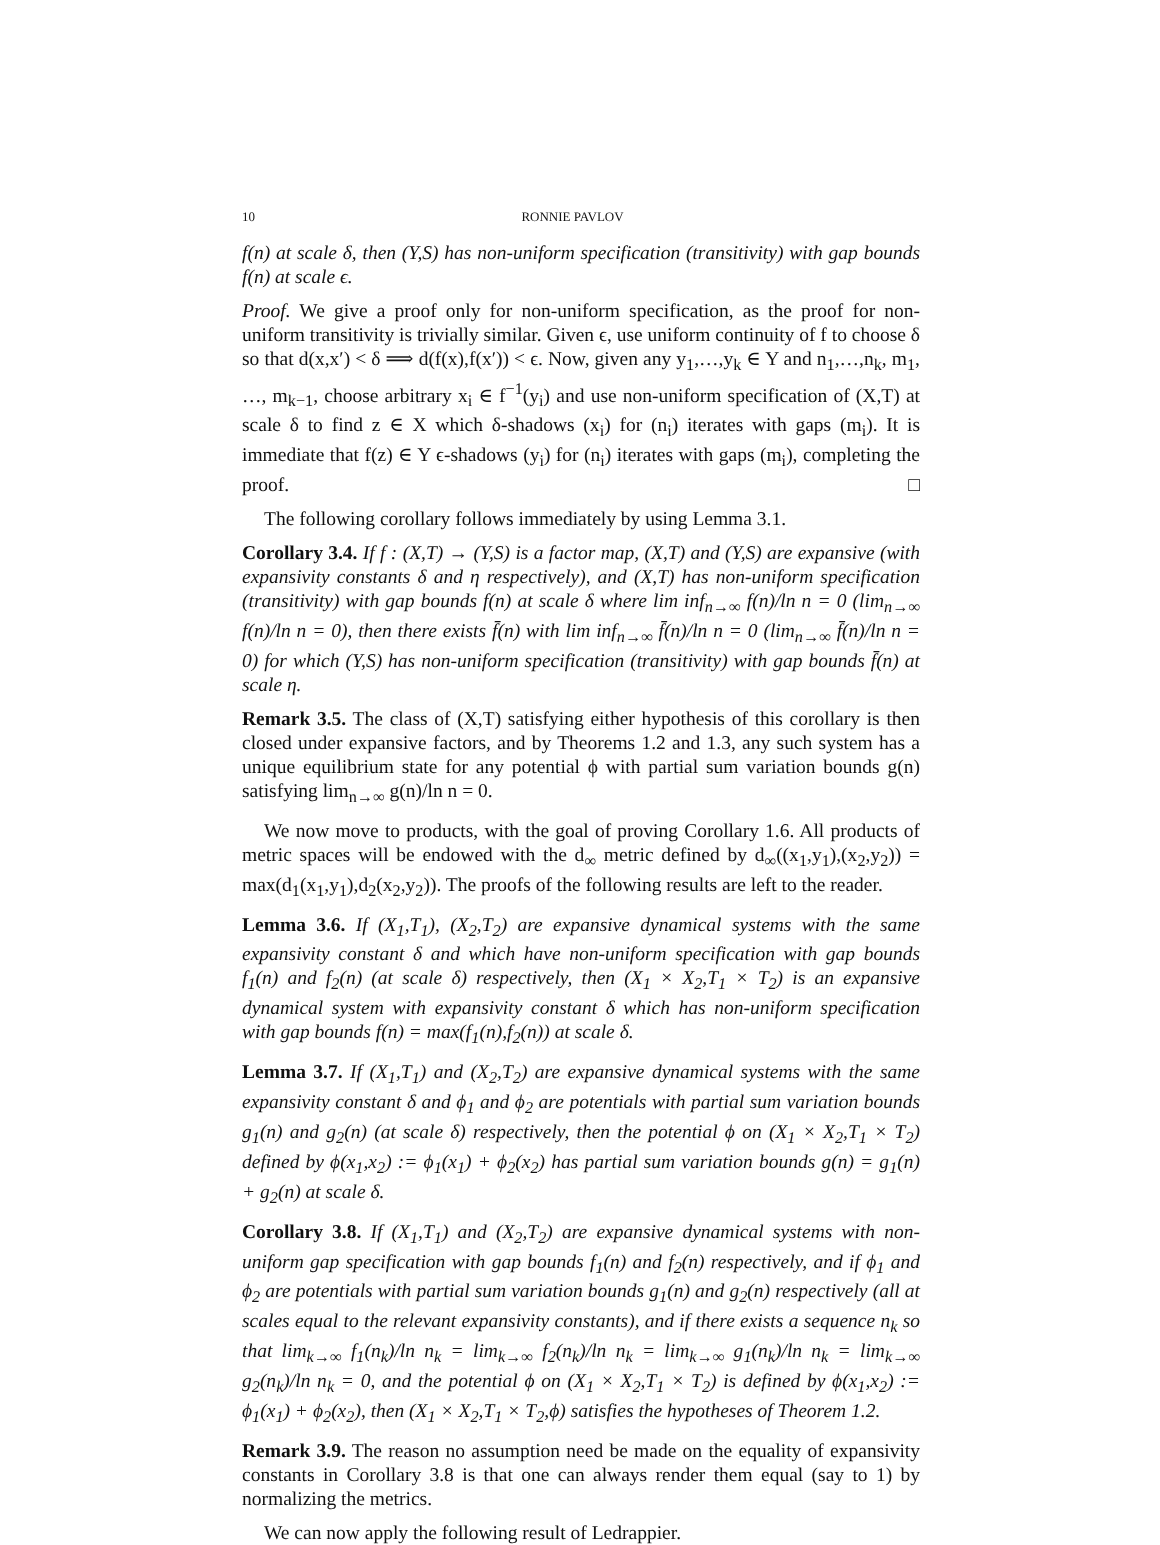10 RONNIE PAVLOV
f(n) at scale δ, then (Y,S) has non-uniform specification (transitivity) with gap bounds f(n) at scale ϵ.
Proof. We give a proof only for non-uniform specification, as the proof for non-uniform transitivity is trivially similar. Given ϵ, use uniform continuity of f to choose δ so that d(x,x′) < δ ⟹ d(f(x),f(x′)) < ϵ. Now, given any y<sub>1</sub>,…,y<sub>k</sub> ∈ Y and n<sub>1</sub>,…,n<sub>k</sub>, m<sub>1</sub>, …, m<sub>k−1</sub>, choose arbitrary x<sub>i</sub> ∈ f<sup>−1</sup>(y<sub>i</sub>) and use non-uniform specification of (X,T) at scale δ to find z ∈ X which δ-shadows (x<sub>i</sub>) for (n<sub>i</sub>) iterates with gaps (m<sub>i</sub>). It is immediate that f(z) ∈ Y ϵ-shadows (y<sub>i</sub>) for (n<sub>i</sub>) iterates with gaps (m<sub>i</sub>), completing the proof. □
The following corollary follows immediately by using Lemma 3.1.
Corollary 3.4. If f : (X,T) → (Y,S) is a factor map, (X,T) and (Y,S) are expansive (with expansivity constants δ and η respectively), and (X,T) has non-uniform specification (transitivity) with gap bounds f(n) at scale δ where lim inf<sub>n→∞</sub> f(n)/ln n = 0 (lim<sub>n→∞</sub> f(n)/ln n = 0), then there exists f̄(n) with lim inf<sub>n→∞</sub> f̄(n)/ln n = 0 (lim<sub>n→∞</sub> f̄(n)/ln n = 0) for which (Y,S) has non-uniform specification (transitivity) with gap bounds f̄(n) at scale η.
Remark 3.5. The class of (X,T) satisfying either hypothesis of this corollary is then closed under expansive factors, and by Theorems 1.2 and 1.3, any such system has a unique equilibrium state for any potential ϕ with partial sum variation bounds g(n) satisfying lim<sub>n→∞</sub> g(n)/ln n = 0.
We now move to products, with the goal of proving Corollary 1.6. All products of metric spaces will be endowed with the d<sub>∞</sub> metric defined by d<sub>∞</sub>((x<sub>1</sub>,y<sub>1</sub>),(x<sub>2</sub>,y<sub>2</sub>)) = max(d<sub>1</sub>(x<sub>1</sub>,y<sub>1</sub>),d<sub>2</sub>(x<sub>2</sub>,y<sub>2</sub>)). The proofs of the following results are left to the reader.
Lemma 3.6. If (X<sub>1</sub>,T<sub>1</sub>), (X<sub>2</sub>,T<sub>2</sub>) are expansive dynamical systems with the same expansivity constant δ and which have non-uniform specification with gap bounds f<sub>1</sub>(n) and f<sub>2</sub>(n) (at scale δ) respectively, then (X<sub>1</sub> × X<sub>2</sub>,T<sub>1</sub> × T<sub>2</sub>) is an expansive dynamical system with expansivity constant δ which has non-uniform specification with gap bounds f(n) = max(f<sub>1</sub>(n),f<sub>2</sub>(n)) at scale δ.
Lemma 3.7. If (X<sub>1</sub>,T<sub>1</sub>) and (X<sub>2</sub>,T<sub>2</sub>) are expansive dynamical systems with the same expansivity constant δ and ϕ<sub>1</sub> and ϕ<sub>2</sub> are potentials with partial sum variation bounds g<sub>1</sub>(n) and g<sub>2</sub>(n) (at scale δ) respectively, then the potential ϕ on (X<sub>1</sub> × X<sub>2</sub>,T<sub>1</sub> × T<sub>2</sub>) defined by ϕ(x<sub>1</sub>,x<sub>2</sub>) := ϕ<sub>1</sub>(x<sub>1</sub>) + ϕ<sub>2</sub>(x<sub>2</sub>) has partial sum variation bounds g(n) = g<sub>1</sub>(n) + g<sub>2</sub>(n) at scale δ.
Corollary 3.8. If (X<sub>1</sub>,T<sub>1</sub>) and (X<sub>2</sub>,T<sub>2</sub>) are expansive dynamical systems with non-uniform gap specification with gap bounds f<sub>1</sub>(n) and f<sub>2</sub>(n) respectively, and if ϕ<sub>1</sub> and ϕ<sub>2</sub> are potentials with partial sum variation bounds g<sub>1</sub>(n) and g<sub>2</sub>(n) respectively (all at scales equal to the relevant expansivity constants), and if there exists a sequence n<sub>k</sub> so that lim<sub>k→∞</sub> f<sub>1</sub>(n<sub>k</sub>)/ln n<sub>k</sub> = lim<sub>k→∞</sub> f<sub>2</sub>(n<sub>k</sub>)/ln n<sub>k</sub> = lim<sub>k→∞</sub> g<sub>1</sub>(n<sub>k</sub>)/ln n<sub>k</sub> = lim<sub>k→∞</sub> g<sub>2</sub>(n<sub>k</sub>)/ln n<sub>k</sub> = 0, and the potential ϕ on (X<sub>1</sub> × X<sub>2</sub>,T<sub>1</sub> × T<sub>2</sub>) is defined by ϕ(x<sub>1</sub>,x<sub>2</sub>) := ϕ<sub>1</sub>(x<sub>1</sub>) + ϕ<sub>2</sub>(x<sub>2</sub>), then (X<sub>1</sub> × X<sub>2</sub>,T<sub>1</sub> × T<sub>2</sub>,ϕ) satisfies the hypotheses of Theorem 1.2.
Remark 3.9. The reason no assumption need be made on the equality of expansivity constants in Corollary 3.8 is that one can always render them equal (say to 1) by normalizing the metrics.
We can now apply the following result of Ledrappier.